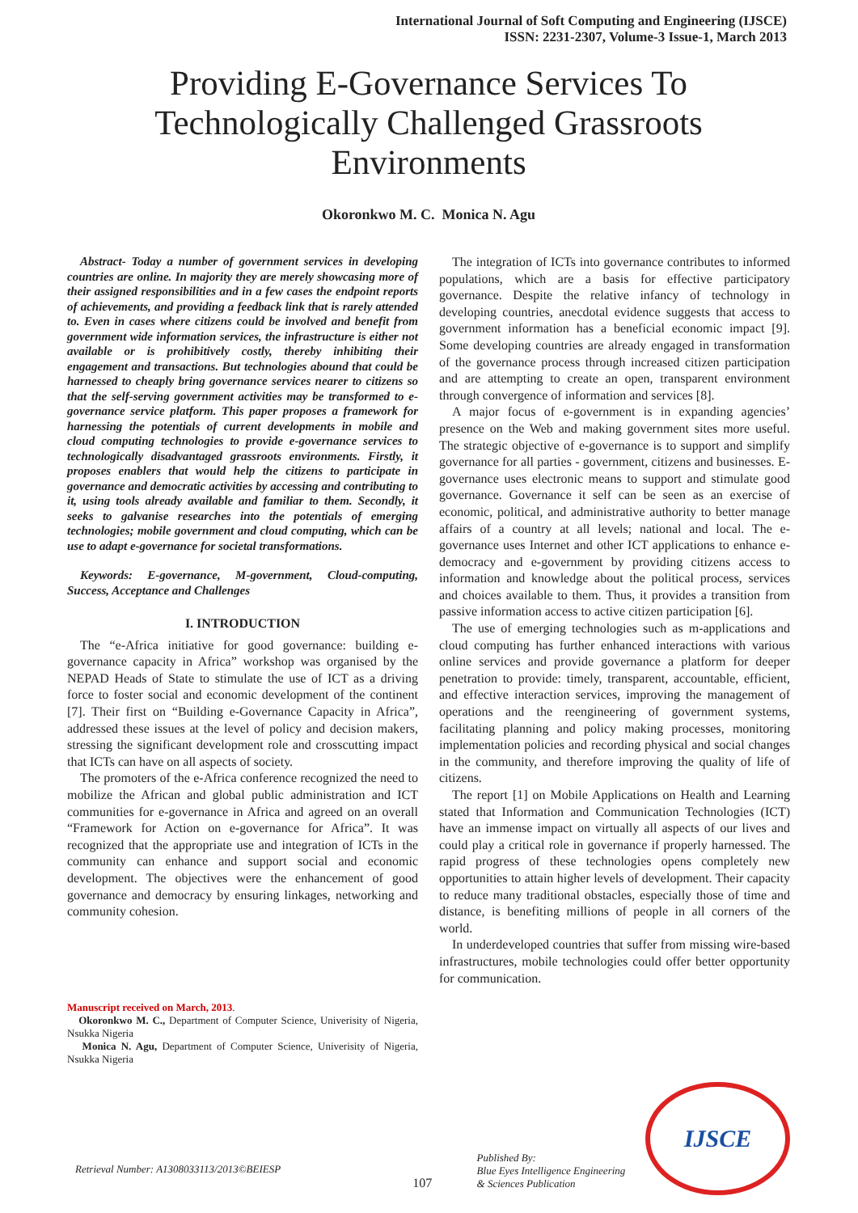International Journal of Soft Computing and Engineering (IJSCE)
ISSN: 2231-2307, Volume-3 Issue-1, March 2013
Providing E-Governance Services To Technologically Challenged Grassroots Environments
Okoronkwo M. C. Monica N. Agu
Abstract- Today a number of government services in developing countries are online. In majority they are merely showcasing more of their assigned responsibilities and in a few cases the endpoint reports of achievements, and providing a feedback link that is rarely attended to. Even in cases where citizens could be involved and benefit from government wide information services, the infrastructure is either not available or is prohibitively costly, thereby inhibiting their engagement and transactions. But technologies abound that could be harnessed to cheaply bring governance services nearer to citizens so that the self-serving government activities may be transformed to e-governance service platform. This paper proposes a framework for harnessing the potentials of current developments in mobile and cloud computing technologies to provide e-governance services to technologically disadvantaged grassroots environments. Firstly, it proposes enablers that would help the citizens to participate in governance and democratic activities by accessing and contributing to it, using tools already available and familiar to them. Secondly, it seeks to galvanise researches into the potentials of emerging technologies; mobile government and cloud computing, which can be use to adapt e-governance for societal transformations.
Keywords: E-governance, M-government, Cloud-computing, Success, Acceptance and Challenges
I. INTRODUCTION
The “e-Africa initiative for good governance: building e-governance capacity in Africa” workshop was organised by the NEPAD Heads of State to stimulate the use of ICT as a driving force to foster social and economic development of the continent [7]. Their first on “Building e-Governance Capacity in Africa”, addressed these issues at the level of policy and decision makers, stressing the significant development role and crosscutting impact that ICTs can have on all aspects of society.
The promoters of the e-Africa conference recognized the need to mobilize the African and global public administration and ICT communities for e-governance in Africa and agreed on an overall “Framework for Action on e-governance for Africa”. It was recognized that the appropriate use and integration of ICTs in the community can enhance and support social and economic development. The objectives were the enhancement of good governance and democracy by ensuring linkages, networking and community cohesion.
Manuscript received on March, 2013.
Okoronkwo M. C., Department of Computer Science, Univerisity of Nigeria, Nsukka Nigeria
Monica N. Agu, Department of Computer Science, Univerisity of Nigeria, Nsukka Nigeria
The integration of ICTs into governance contributes to informed populations, which are a basis for effective participatory governance. Despite the relative infancy of technology in developing countries, anecdotal evidence suggests that access to government information has a beneficial economic impact [9]. Some developing countries are already engaged in transformation of the governance process through increased citizen participation and are attempting to create an open, transparent environment through convergence of information and services [8].
A major focus of e-government is in expanding agencies’ presence on the Web and making government sites more useful. The strategic objective of e-governance is to support and simplify governance for all parties - government, citizens and businesses. E-governance uses electronic means to support and stimulate good governance. Governance it self can be seen as an exercise of economic, political, and administrative authority to better manage affairs of a country at all levels; national and local. The e-governance uses Internet and other ICT applications to enhance e-democracy and e-government by providing citizens access to information and knowledge about the political process, services and choices available to them. Thus, it provides a transition from passive information access to active citizen participation [6].
The use of emerging technologies such as m-applications and cloud computing has further enhanced interactions with various online services and provide governance a platform for deeper penetration to provide: timely, transparent, accountable, efficient, and effective interaction services, improving the management of operations and the reengineering of government systems, facilitating planning and policy making processes, monitoring implementation policies and recording physical and social changes in the community, and therefore improving the quality of life of citizens.
The report [1] on Mobile Applications on Health and Learning stated that Information and Communication Technologies (ICT) have an immense impact on virtually all aspects of our lives and could play a critical role in governance if properly harnessed. The rapid progress of these technologies opens completely new opportunities to attain higher levels of development. Their capacity to reduce many traditional obstacles, especially those of time and distance, is benefiting millions of people in all corners of the world.
In underdeveloped countries that suffer from missing wire-based infrastructures, mobile technologies could offer better opportunity for communication.
Retrieval Number: A1308033113/2013©BEIESP
107
Published By:
Blue Eyes Intelligence Engineering
& Sciences Publication
IJSCE